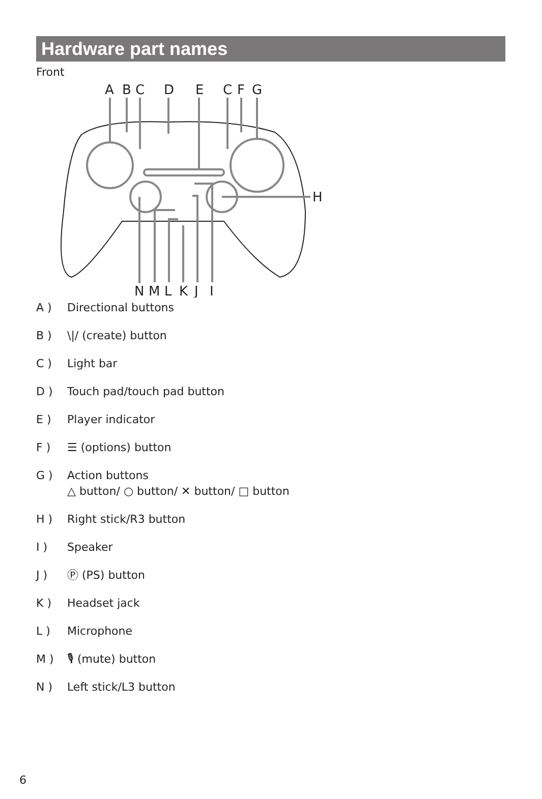Hardware part names
Front
A
B
C
D
E
C
F
G
H
N
M
L
K
J
I
A ) Directional buttons
B ) \|/ (create) button
C ) Light bar
D ) Touch pad/touch pad button
E ) Player indicator
F ) ☰ (options) button
G ) Action buttons
△ button/ ○ button/ ✕ button/ □ button
H ) Right stick/R3 button
I ) Speaker
J ) Ⓟ (PS) button
K ) Headset jack
L ) Microphone
M ) 🎙 (mute) button
N ) Left stick/L3 button
6